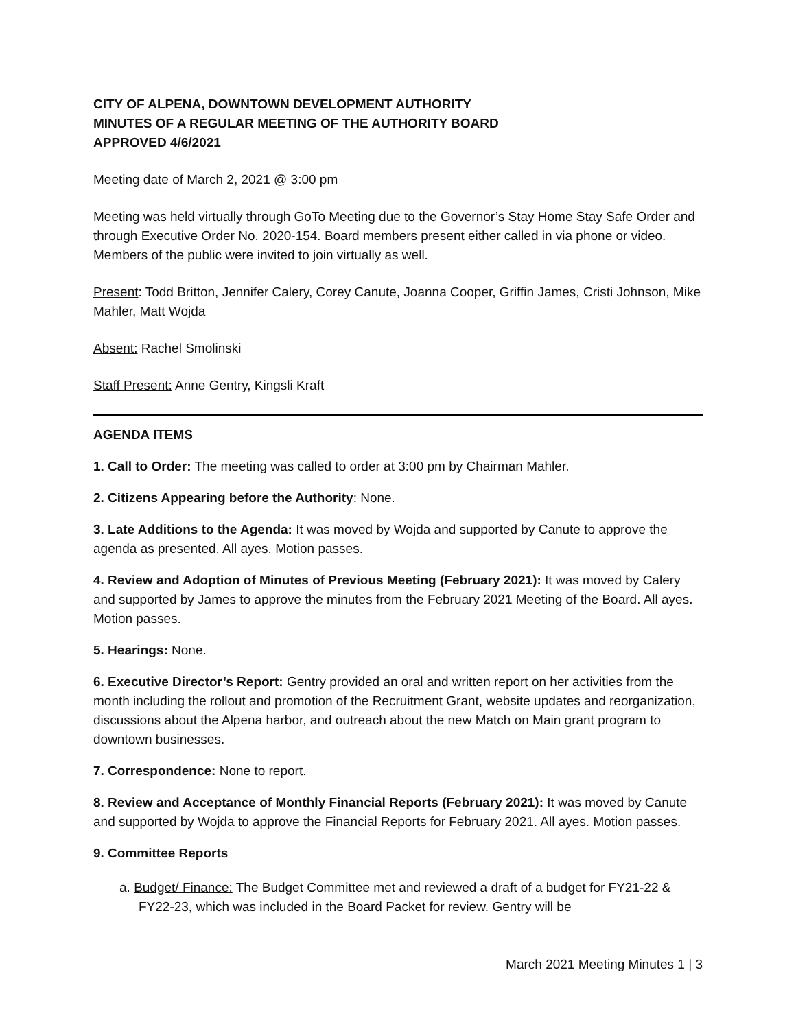CITY OF ALPENA, DOWNTOWN DEVELOPMENT AUTHORITY
MINUTES OF A REGULAR MEETING OF THE AUTHORITY BOARD
APPROVED 4/6/2021
Meeting date of March 2, 2021 @ 3:00 pm
Meeting was held virtually through GoTo Meeting due to the Governor’s Stay Home Stay Safe Order and through Executive Order No. 2020-154. Board members present either called in via phone or video. Members of the public were invited to join virtually as well.
Present: Todd Britton, Jennifer Calery, Corey Canute, Joanna Cooper, Griffin James, Cristi Johnson, Mike Mahler, Matt Wojda
Absent: Rachel Smolinski
Staff Present: Anne Gentry, Kingsli Kraft
AGENDA ITEMS
1. Call to Order: The meeting was called to order at 3:00 pm by Chairman Mahler.
2. Citizens Appearing before the Authority: None.
3. Late Additions to the Agenda: It was moved by Wojda and supported by Canute to approve the agenda as presented. All ayes. Motion passes.
4. Review and Adoption of Minutes of Previous Meeting (February 2021): It was moved by Calery and supported by James to approve the minutes from the February 2021 Meeting of the Board. All ayes. Motion passes.
5. Hearings: None.
6. Executive Director’s Report: Gentry provided an oral and written report on her activities from the month including the rollout and promotion of the Recruitment Grant, website updates and reorganization, discussions about the Alpena harbor, and outreach about the new Match on Main grant program to downtown businesses.
7. Correspondence: None to report.
8. Review and Acceptance of Monthly Financial Reports (February 2021): It was moved by Canute and supported by Wojda to approve the Financial Reports for February 2021. All ayes. Motion passes.
9. Committee Reports
a. Budget/ Finance: The Budget Committee met and reviewed a draft of a budget for FY21-22 & FY22-23, which was included in the Board Packet for review. Gentry will be
March 2021 Meeting Minutes 1 | 3